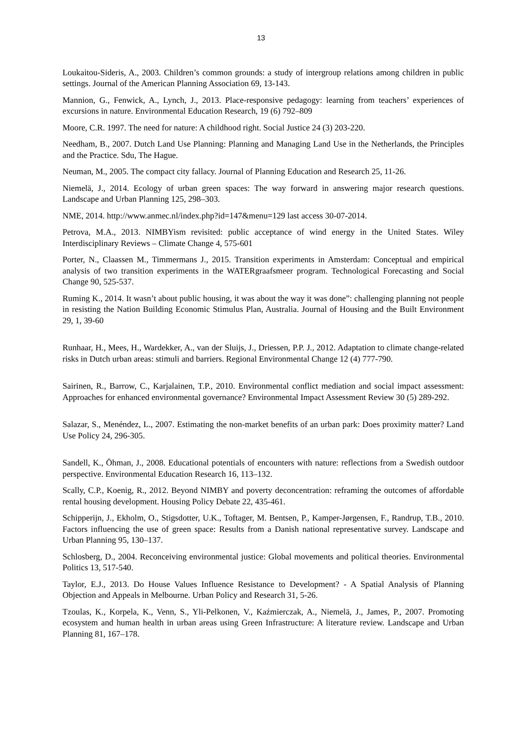13
Loukaitou-Sideris, A., 2003. Children’s common grounds: a study of intergroup relations among children in public settings. Journal of the American Planning Association 69, 13-143.
Mannion, G., Fenwick, A., Lynch, J., 2013. Place-responsive pedagogy: learning from teachers’ experiences of excursions in nature. Environmental Education Research, 19 (6) 792–809
Moore, C.R. 1997. The need for nature: A childhood right. Social Justice 24 (3) 203-220.
Needham, B., 2007. Dutch Land Use Planning: Planning and Managing Land Use in the Netherlands, the Principles and the Practice. Sdu, The Hague.
Neuman, M., 2005. The compact city fallacy. Journal of Planning Education and Research 25, 11-26.
Niemelä, J., 2014. Ecology of urban green spaces: The way forward in answering major research questions. Landscape and Urban Planning 125, 298–303.
NME, 2014. http://www.anmec.nl/index.php?id=147&menu=129 last access 30-07-2014.
Petrova, M.A., 2013. NIMBYism revisited: public acceptance of wind energy in the United States. Wiley Interdisciplinary Reviews – Climate Change 4, 575-601
Porter, N., Claassen M., Timmermans J., 2015. Transition experiments in Amsterdam: Conceptual and empirical analysis of two transition experiments in the WATERgraafsmeer program. Technological Forecasting and Social Change 90, 525-537.
Ruming K., 2014. It wasn’t about public housing, it was about the way it was done”: challenging planning not people in resisting the Nation Building Economic Stimulus Plan, Australia. Journal of Housing and the Built Environment 29, 1, 39-60
Runhaar, H., Mees, H., Wardekker, A., van der Sluijs, J., Driessen, P.P. J., 2012. Adaptation to climate change-related risks in Dutch urban areas: stimuli and barriers. Regional Environmental Change 12 (4) 777-790.
Sairinen, R., Barrow, C., Karjalainen, T.P., 2010. Environmental conflict mediation and social impact assessment: Approaches for enhanced environmental governance? Environmental Impact Assessment Review 30 (5) 289-292.
Salazar, S., Menéndez, L., 2007. Estimating the non-market benefits of an urban park: Does proximity matter? Land Use Policy 24, 296-305.
Sandell, K., Öhman, J., 2008. Educational potentials of encounters with nature: reflections from a Swedish outdoor perspective. Environmental Education Research 16, 113–132.
Scally, C.P., Koenig, R., 2012. Beyond NIMBY and poverty deconcentration: reframing the outcomes of affordable rental housing development. Housing Policy Debate 22, 435-461.
Schipperijn, J., Ekholm, O., Stigsdotter, U.K., Toftager, M. Bentsen, P., Kamper-Jørgensen, F., Randrup, T.B., 2010. Factors influencing the use of green space: Results from a Danish national representative survey. Landscape and Urban Planning 95, 130–137.
Schlosberg, D., 2004. Reconceiving environmental justice: Global movements and political theories. Environmental Politics 13, 517-540.
Taylor, E.J., 2013. Do House Values Influence Resistance to Development? - A Spatial Analysis of Planning Objection and Appeals in Melbourne. Urban Policy and Research 31, 5-26.
Tzoulas, K., Korpela, K., Venn, S., Yli-Pelkonen, V., Kaźmierczak, A., Niemelä, J., James, P., 2007. Promoting ecosystem and human health in urban areas using Green Infrastructure: A literature review. Landscape and Urban Planning 81, 167–178.